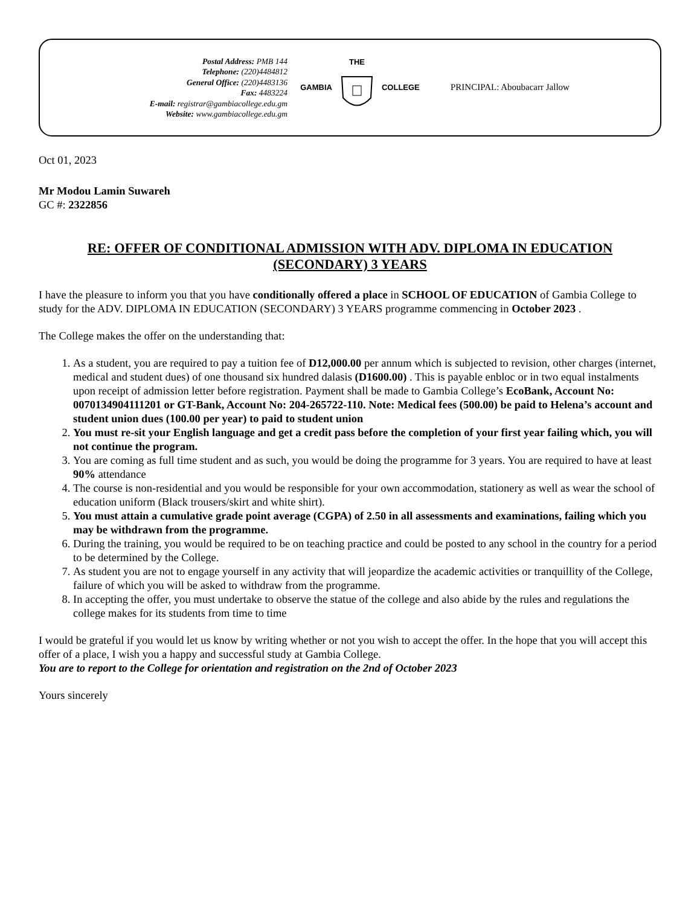Postal Address: PMB 144
Telephone: (220)4484812
General Office: (220)4483136
Fax: 4483224
E-mail: registrar@gambiacollege.edu.gm
Website: www.gambiacollege.edu.gm
GAMBIA THE
COLLEGE
PRINCIPAL: Aboubacarr Jallow
Oct 01, 2023
Mr Modou Lamin Suwareh
GC #: 2322856
RE: OFFER OF CONDITIONAL ADMISSION WITH ADV. DIPLOMA IN EDUCATION (SECONDARY) 3 YEARS
I have the pleasure to inform you that you have conditionally offered a place in SCHOOL OF EDUCATION of Gambia College to study for the ADV. DIPLOMA IN EDUCATION (SECONDARY) 3 YEARS programme commencing in October 2023 .
The College makes the offer on the understanding that:
1. As a student, you are required to pay a tuition fee of D12,000.00 per annum which is subjected to revision, other charges (internet, medical and student dues) of one thousand six hundred dalasis (D1600.00) . This is payable enbloc or in two equal instalments upon receipt of admission letter before registration. Payment shall be made to Gambia College’s EcoBank, Account No: 0070134904111201 or GT-Bank, Account No: 204-265722-110. Note: Medical fees (500.00) be paid to Helena’s account and student union dues (100.00 per year) to paid to student union
2. You must re-sit your English language and get a credit pass before the completion of your first year failing which, you will not continue the program.
3. You are coming as full time student and as such, you would be doing the programme for 3 years. You are required to have at least 90% attendance
4. The course is non-residential and you would be responsible for your own accommodation, stationery as well as wear the school of education uniform (Black trousers/skirt and white shirt).
5. You must attain a cumulative grade point average (CGPA) of 2.50 in all assessments and examinations, failing which you may be withdrawn from the programme.
6. During the training, you would be required to be on teaching practice and could be posted to any school in the country for a period to be determined by the College.
7. As student you are not to engage yourself in any activity that will jeopardize the academic activities or tranquillity of the College, failure of which you will be asked to withdraw from the programme.
8. In accepting the offer, you must undertake to observe the statue of the college and also abide by the rules and regulations the college makes for its students from time to time
I would be grateful if you would let us know by writing whether or not you wish to accept the offer. In the hope that you will accept this offer of a place, I wish you a happy and successful study at Gambia College.
You are to report to the College for orientation and registration on the 2nd of October 2023
Yours sincerely